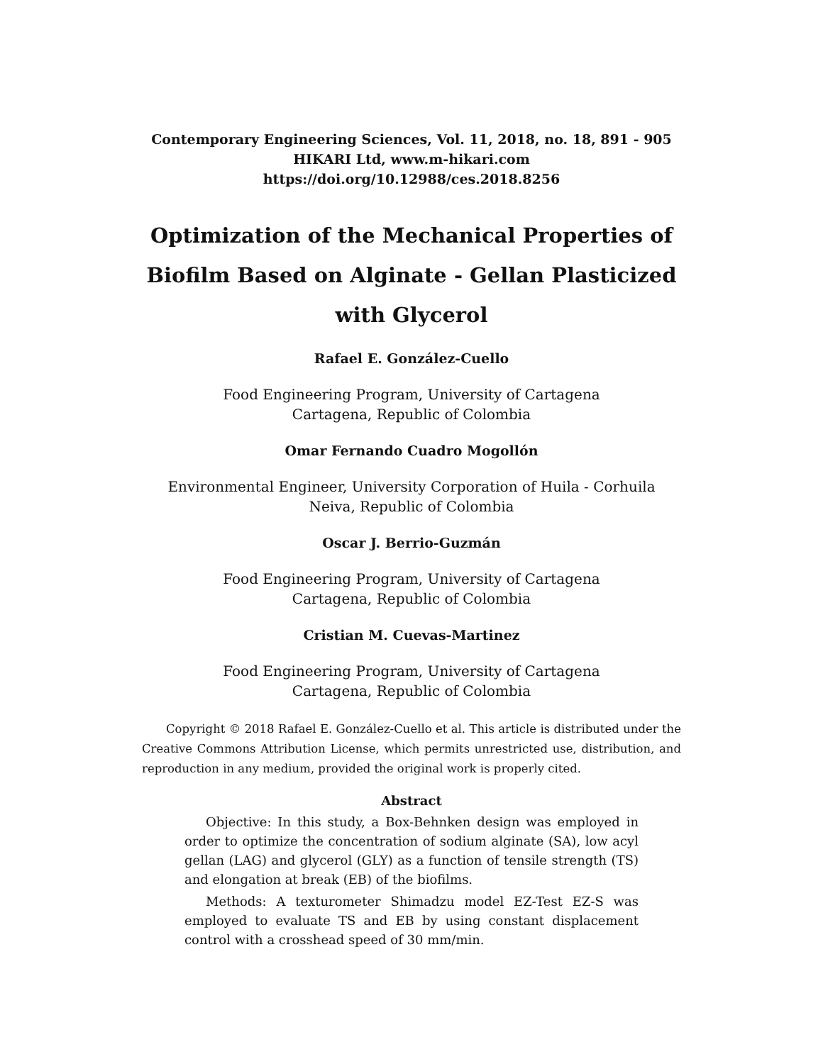Contemporary Engineering Sciences, Vol. 11, 2018, no. 18, 891 - 905
HIKARI Ltd, www.m-hikari.com
https://doi.org/10.12988/ces.2018.8256
Optimization of the Mechanical Properties of
Biofilm Based on Alginate - Gellan Plasticized
with Glycerol
Rafael E. González-Cuello
Food Engineering Program, University of Cartagena
Cartagena, Republic of Colombia
Omar Fernando Cuadro Mogollón
Environmental Engineer, University Corporation of Huila - Corhuila
Neiva, Republic of Colombia
Oscar J. Berrio-Guzmán
Food Engineering Program, University of Cartagena
Cartagena, Republic of Colombia
Cristian M. Cuevas-Martinez
Food Engineering Program, University of Cartagena
Cartagena, Republic of Colombia
Copyright © 2018 Rafael E. González-Cuello et al. This article is distributed under the Creative Commons Attribution License, which permits unrestricted use, distribution, and reproduction in any medium, provided the original work is properly cited.
Abstract
Objective: In this study, a Box-Behnken design was employed in order to optimize the concentration of sodium alginate (SA), low acyl gellan (LAG) and glycerol (GLY) as a function of tensile strength (TS) and elongation at break (EB) of the biofilms.
Methods: A texturometer Shimadzu model EZ-Test EZ-S was employed to evaluate TS and EB by using constant displacement control with a crosshead speed of 30 mm/min.